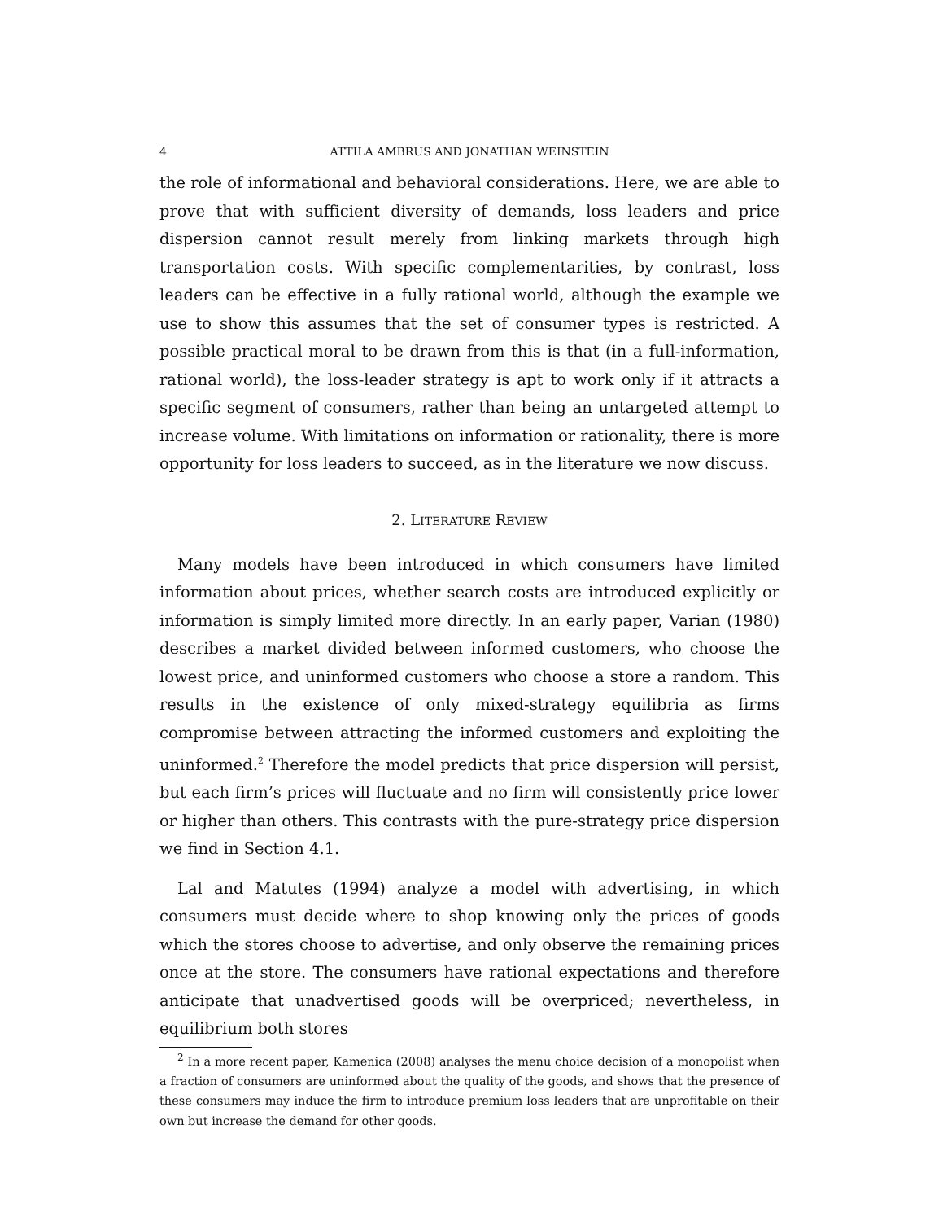4 ATTILA AMBRUS AND JONATHAN WEINSTEIN
the role of informational and behavioral considerations. Here, we are able to prove that with sufficient diversity of demands, loss leaders and price dispersion cannot result merely from linking markets through high transportation costs. With specific complementarities, by contrast, loss leaders can be effective in a fully rational world, although the example we use to show this assumes that the set of consumer types is restricted. A possible practical moral to be drawn from this is that (in a full-information, rational world), the loss-leader strategy is apt to work only if it attracts a specific segment of consumers, rather than being an untargeted attempt to increase volume. With limitations on information or rationality, there is more opportunity for loss leaders to succeed, as in the literature we now discuss.
2. LITERATURE REVIEW
Many models have been introduced in which consumers have limited information about prices, whether search costs are introduced explicitly or information is simply limited more directly. In an early paper, Varian (1980) describes a market divided between informed customers, who choose the lowest price, and uninformed customers who choose a store a random. This results in the existence of only mixed-strategy equilibria as firms compromise between attracting the informed customers and exploiting the uninformed.<sup>2</sup> Therefore the model predicts that price dispersion will persist, but each firm’s prices will fluctuate and no firm will consistently price lower or higher than others. This contrasts with the pure-strategy price dispersion we find in Section 4.1.
Lal and Matutes (1994) analyze a model with advertising, in which consumers must decide where to shop knowing only the prices of goods which the stores choose to advertise, and only observe the remaining prices once at the store. The consumers have rational expectations and therefore anticipate that unadvertised goods will be overpriced; nevertheless, in equilibrium both stores
<sup>2</sup> In a more recent paper, Kamenica (2008) analyses the menu choice decision of a monopolist when a fraction of consumers are uninformed about the quality of the goods, and shows that the presence of these consumers may induce the firm to introduce premium loss leaders that are unprofitable on their own but increase the demand for other goods.